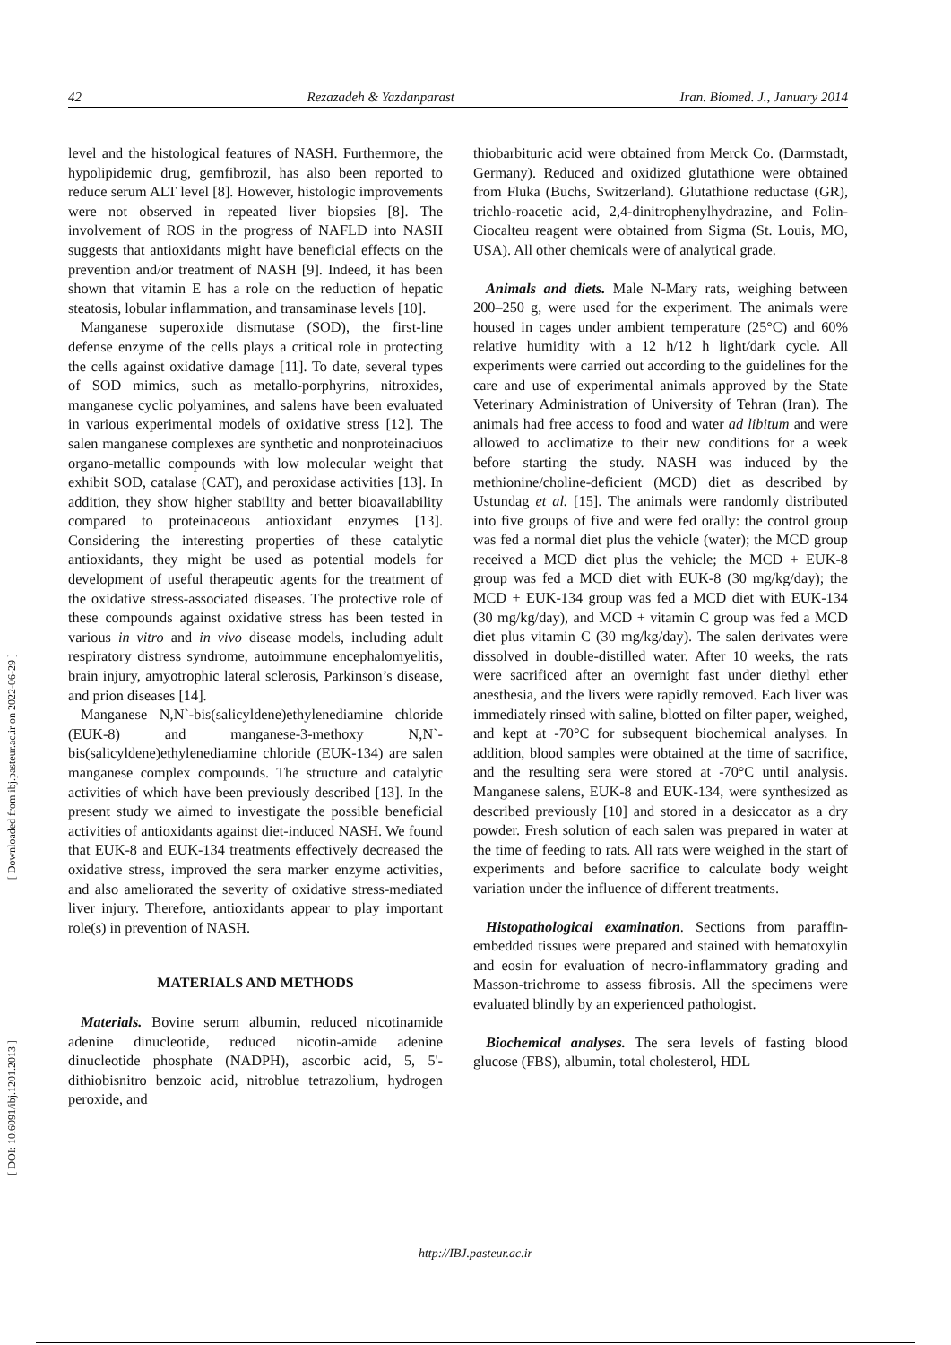42 Rezazadeh & Yazdanparast Iran. Biomed. J., January 2014
[ Downloaded from ibj.pasteur.ac.ir on 2022-06-29 ]
[ DOI: 10.6091/ibj.1201.2013 ]
level and the histological features of NASH. Furthermore, the hypolipidemic drug, gemfibrozil, has also been reported to reduce serum ALT level [8]. However, histologic improvements were not observed in repeated liver biopsies [8]. The involvement of ROS in the progress of NAFLD into NASH suggests that antioxidants might have beneficial effects on the prevention and/or treatment of NASH [9]. Indeed, it has been shown that vitamin E has a role on the reduction of hepatic steatosis, lobular inflammation, and transaminase levels [10].
Manganese superoxide dismutase (SOD), the first-line defense enzyme of the cells plays a critical role in protecting the cells against oxidative damage [11]. To date, several types of SOD mimics, such as metallo-porphyrins, nitroxides, manganese cyclic polyamines, and salens have been evaluated in various experimental models of oxidative stress [12]. The salen manganese complexes are synthetic and nonproteinaciuos organo-metallic compounds with low molecular weight that exhibit SOD, catalase (CAT), and peroxidase activities [13]. In addition, they show higher stability and better bioavailability compared to proteinaceous antioxidant enzymes [13]. Considering the interesting properties of these catalytic antioxidants, they might be used as potential models for development of useful therapeutic agents for the treatment of the oxidative stress-associated diseases. The protective role of these compounds against oxidative stress has been tested in various in vitro and in vivo disease models, including adult respiratory distress syndrome, autoimmune encephalomyelitis, brain injury, amyotrophic lateral sclerosis, Parkinson’s disease, and prion diseases [14].
Manganese N,N`-bis(salicyldene)ethylenediamine chloride (EUK-8) and manganese-3-methoxy N,N`-bis(salicyldene)ethylenediamine chloride (EUK-134) are salen manganese complex compounds. The structure and catalytic activities of which have been previously described [13]. In the present study we aimed to investigate the possible beneficial activities of antioxidants against diet-induced NASH. We found that EUK-8 and EUK-134 treatments effectively decreased the oxidative stress, improved the sera marker enzyme activities, and also ameliorated the severity of oxidative stress-mediated liver injury. Therefore, antioxidants appear to play important role(s) in prevention of NASH.
MATERIALS AND METHODS
Materials. Bovine serum albumin, reduced nicotinamide adenine dinucleotide, reduced nicotin-amide adenine dinucleotide phosphate (NADPH), ascorbic acid, 5, 5'-dithiobisnitro benzoic acid, nitroblue tetrazolium, hydrogen peroxide, and
thiobarbituric acid were obtained from Merck Co. (Darmstadt, Germany). Reduced and oxidized glutathione were obtained from Fluka (Buchs, Switzerland). Glutathione reductase (GR), trichlo-roacetic acid, 2,4-dinitrophenylhydrazine, and Folin-Ciocalteu reagent were obtained from Sigma (St. Louis, MO, USA). All other chemicals were of analytical grade.
Animals and diets. Male N-Mary rats, weighing between 200–250 g, were used for the experiment. The animals were housed in cages under ambient temperature (25°C) and 60% relative humidity with a 12 h/12 h light/dark cycle. All experiments were carried out according to the guidelines for the care and use of experimental animals approved by the State Veterinary Administration of University of Tehran (Iran). The animals had free access to food and water ad libitum and were allowed to acclimatize to their new conditions for a week before starting the study. NASH was induced by the methionine/choline-deficient (MCD) diet as described by Ustundag et al. [15]. The animals were randomly distributed into five groups of five and were fed orally: the control group was fed a normal diet plus the vehicle (water); the MCD group received a MCD diet plus the vehicle; the MCD + EUK-8 group was fed a MCD diet with EUK-8 (30 mg/kg/day); the MCD + EUK-134 group was fed a MCD diet with EUK-134 (30 mg/kg/day), and MCD + vitamin C group was fed a MCD diet plus vitamin C (30 mg/kg/day). The salen derivates were dissolved in double-distilled water. After 10 weeks, the rats were sacrificed after an overnight fast under diethyl ether anesthesia, and the livers were rapidly removed. Each liver was immediately rinsed with saline, blotted on filter paper, weighed, and kept at -70°C for subsequent biochemical analyses. In addition, blood samples were obtained at the time of sacrifice, and the resulting sera were stored at -70°C until analysis. Manganese salens, EUK-8 and EUK-134, were synthesized as described previously [10] and stored in a desiccator as a dry powder. Fresh solution of each salen was prepared in water at the time of feeding to rats. All rats were weighed in the start of experiments and before sacrifice to calculate body weight variation under the influence of different treatments.
Histopathological examination. Sections from paraffin-embedded tissues were prepared and stained with hematoxylin and eosin for evaluation of necro-inflammatory grading and Masson-trichrome to assess fibrosis. All the specimens were evaluated blindly by an experienced pathologist.
Biochemical analyses. The sera levels of fasting blood glucose (FBS), albumin, total cholesterol, HDL
http://IBJ.pasteur.ac.ir